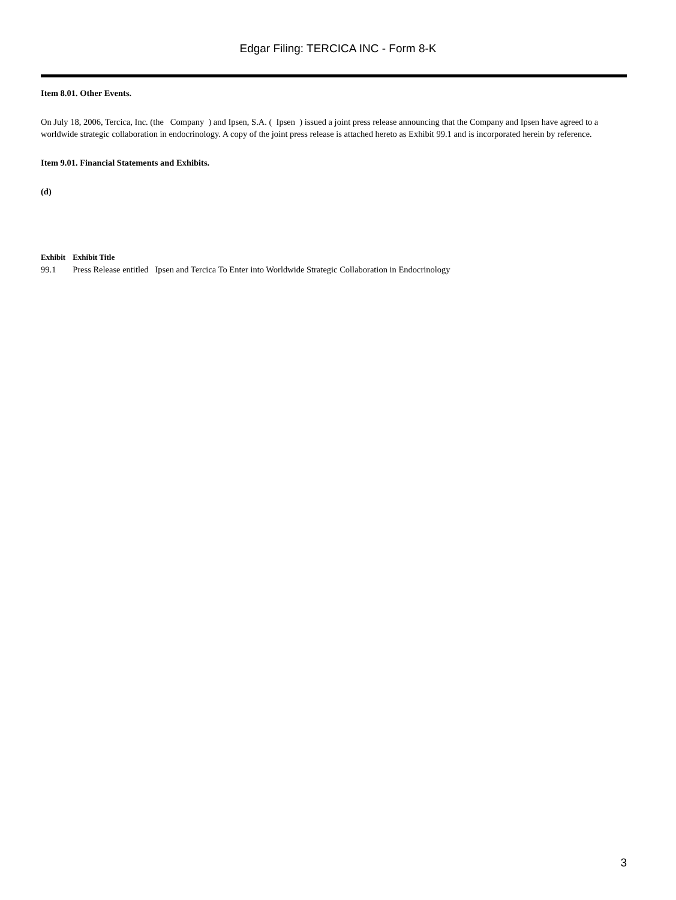Edgar Filing: TERCICA INC - Form 8-K
Item 8.01. Other Events.
On July 18, 2006, Tercica, Inc. (the Company ) and Ipsen, S.A. ( Ipsen ) issued a joint press release announcing that the Company and Ipsen have agreed to a worldwide strategic collaboration in endocrinology. A copy of the joint press release is attached hereto as Exhibit 99.1 and is incorporated herein by reference.
Item 9.01. Financial Statements and Exhibits.
(d)
| Exhibit | Exhibit Title |
| --- | --- |
| 99.1 | Press Release entitled Ipsen and Tercica To Enter into Worldwide Strategic Collaboration in Endocrinology |
3